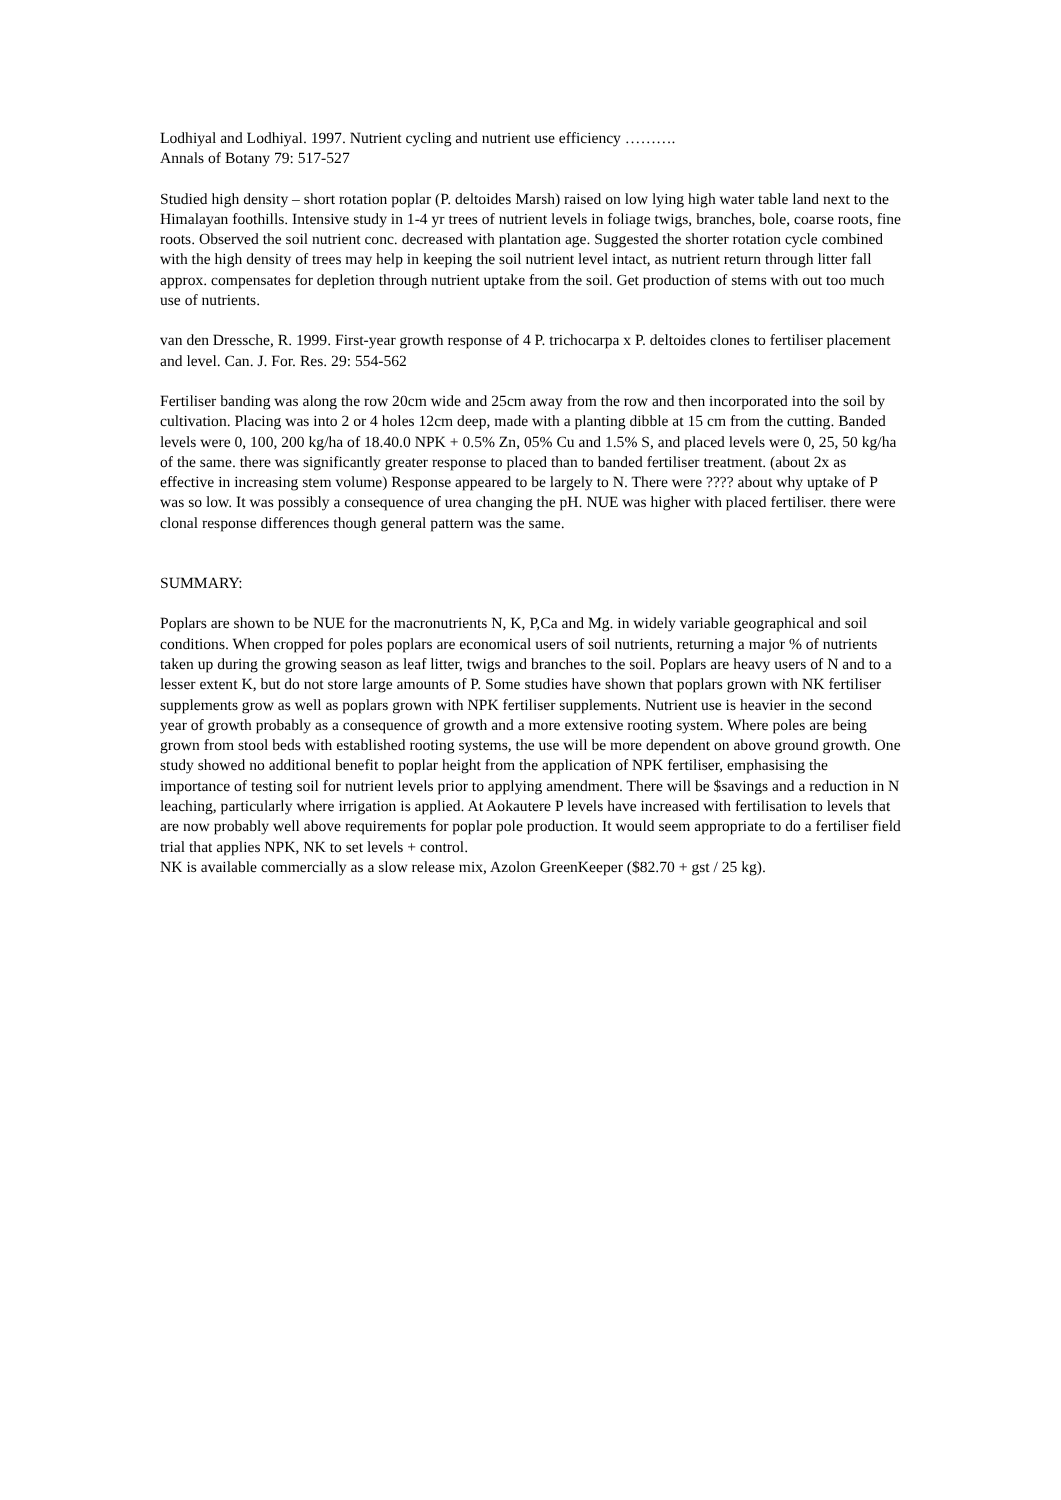Lodhiyal and Lodhiyal. 1997. Nutrient cycling and nutrient use efficiency ……….
Annals of Botany 79: 517-527
Studied high density – short rotation poplar (P. deltoides Marsh) raised on low lying high water table land next to the Himalayan foothills. Intensive study in 1-4 yr trees of nutrient levels in foliage twigs, branches, bole, coarse roots, fine roots. Observed the soil nutrient conc. decreased with plantation age. Suggested the shorter rotation cycle combined with the high density of trees may help in keeping the soil nutrient level intact, as nutrient return through litter fall approx. compensates for depletion through nutrient uptake from the soil. Get production of stems with out too much use of nutrients.
van den Dressche, R. 1999. First-year growth response of 4 P. trichocarpa x P. deltoides clones to fertiliser placement and level. Can. J. For. Res. 29: 554-562
Fertiliser banding was along the row 20cm wide and 25cm away from the row and then incorporated into the soil by cultivation. Placing was into 2 or 4 holes 12cm deep, made with a planting dibble at 15 cm from the cutting. Banded levels were 0, 100, 200 kg/ha of 18.40.0 NPK + 0.5% Zn, 05% Cu and 1.5% S, and placed levels were 0, 25, 50 kg/ha of the same. there was significantly greater response to placed than to banded fertiliser treatment. (about 2x as effective in increasing stem volume) Response appeared to be largely to N. There were ???? about why uptake of P was so low. It was possibly a consequence of urea changing the pH. NUE was higher with placed fertiliser. there were clonal response differences though general pattern was the same.
SUMMARY:
Poplars are shown to be NUE for the macronutrients N, K, P,Ca and Mg. in widely variable geographical and soil conditions. When cropped for poles poplars are economical users of soil nutrients, returning a major % of nutrients taken up during the growing season as leaf litter, twigs and branches to the soil. Poplars are heavy users of N and to a lesser extent K, but do not store large amounts of P. Some studies have shown that poplars grown with NK fertiliser supplements grow as well as poplars grown with NPK fertiliser supplements. Nutrient use is heavier in the second year of growth probably as a consequence of growth and a more extensive rooting system. Where poles are being grown from stool beds with established rooting systems, the use will be more dependent on above ground growth. One study showed no additional benefit to poplar height from the application of NPK fertiliser, emphasising the importance of testing soil for nutrient levels prior to applying amendment. There will be $savings and a reduction in N leaching, particularly where irrigation is applied. At Aokautere P levels have increased with fertilisation to levels that are now probably well above requirements for poplar pole production. It would seem appropriate to do a fertiliser field trial that applies NPK, NK to set levels + control.
NK is available commercially as a slow release mix, Azolon GreenKeeper ($82.70 + gst / 25 kg).